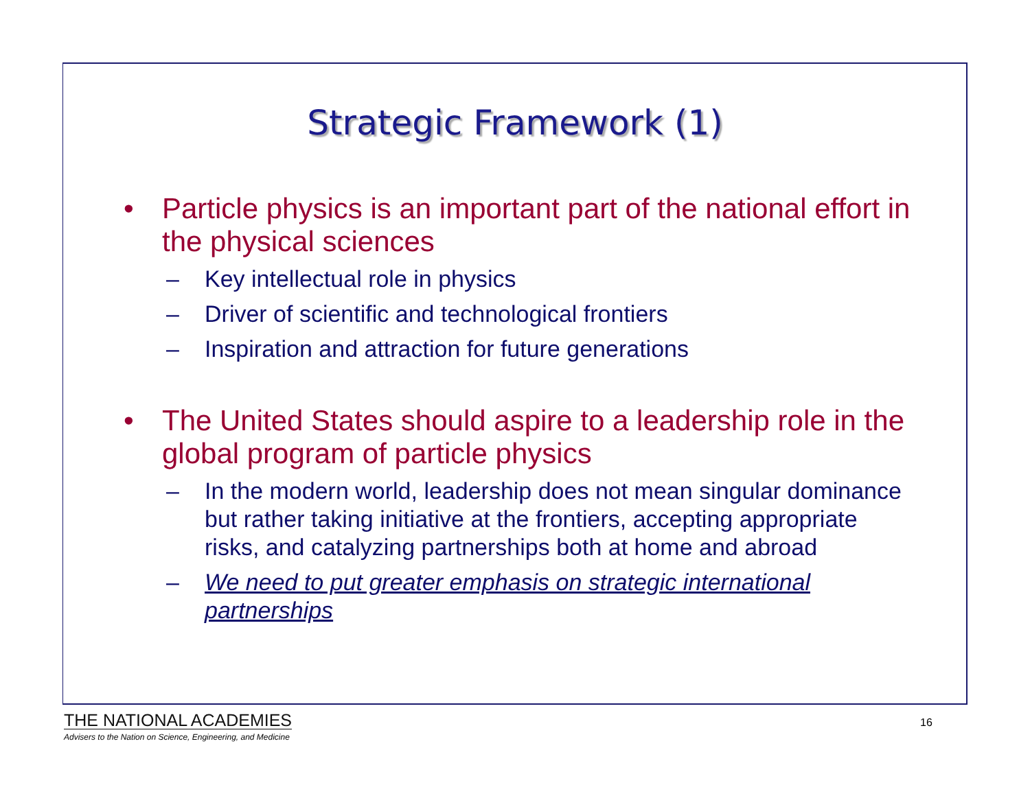Strategic Framework (1)
• Particle physics is an important part of the national effort in the physical sciences
– Key intellectual role in physics
– Driver of scientific and technological frontiers
– Inspiration and attraction for future generations
• The United States should aspire to a leadership role in the global program of particle physics
– In the modern world, leadership does not mean singular dominance but rather taking initiative at the frontiers, accepting appropriate risks, and catalyzing partnerships both at home and abroad
– We need to put greater emphasis on strategic international partnerships
THE NATIONAL ACADEMIES
Advisers to the Nation on Science, Engineering, and Medicine
16